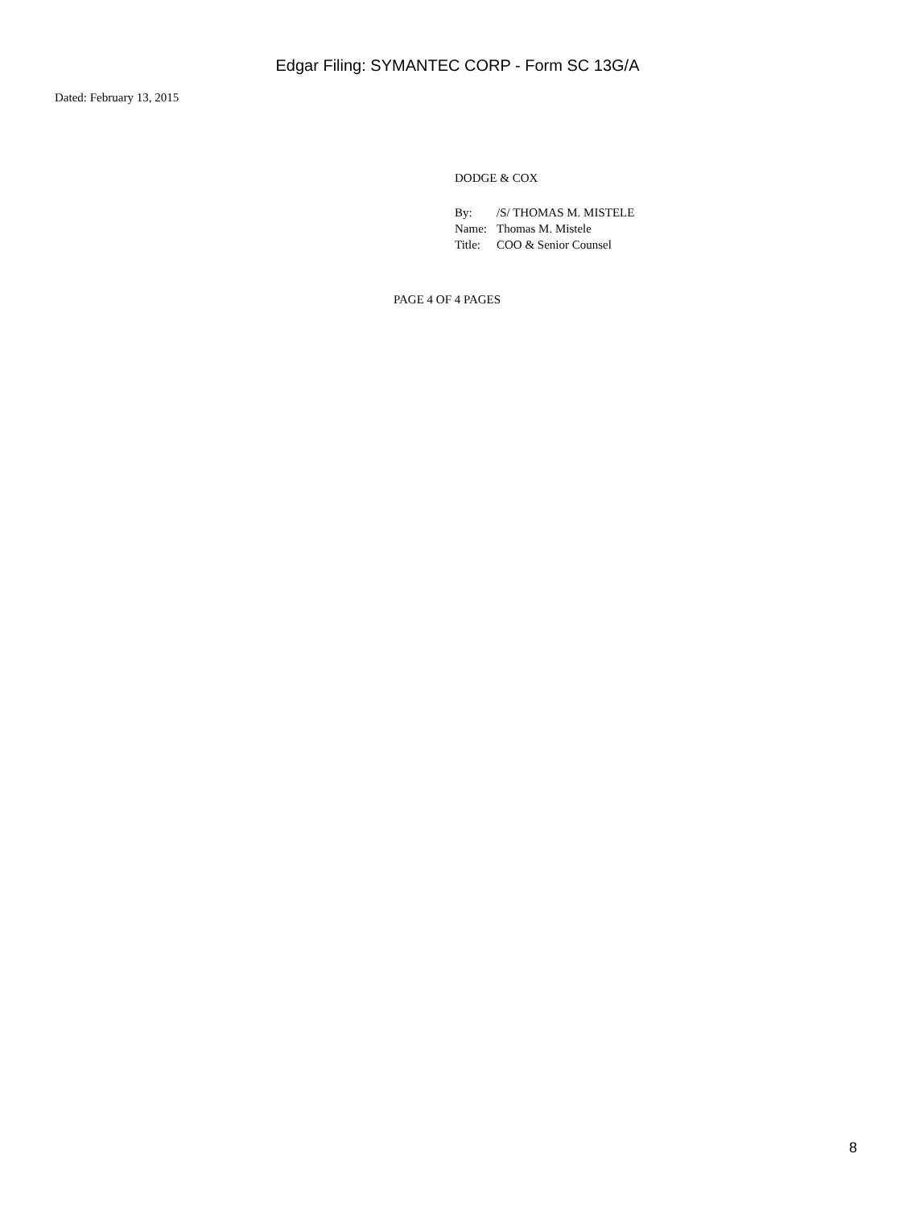Edgar Filing: SYMANTEC CORP - Form SC 13G/A
Dated: February 13, 2015
DODGE & COX
| By: | /S/ THOMAS M. MISTELE |
| Name: | Thomas M. Mistele |
| Title: | COO & Senior Counsel |
PAGE 4 OF 4 PAGES
8